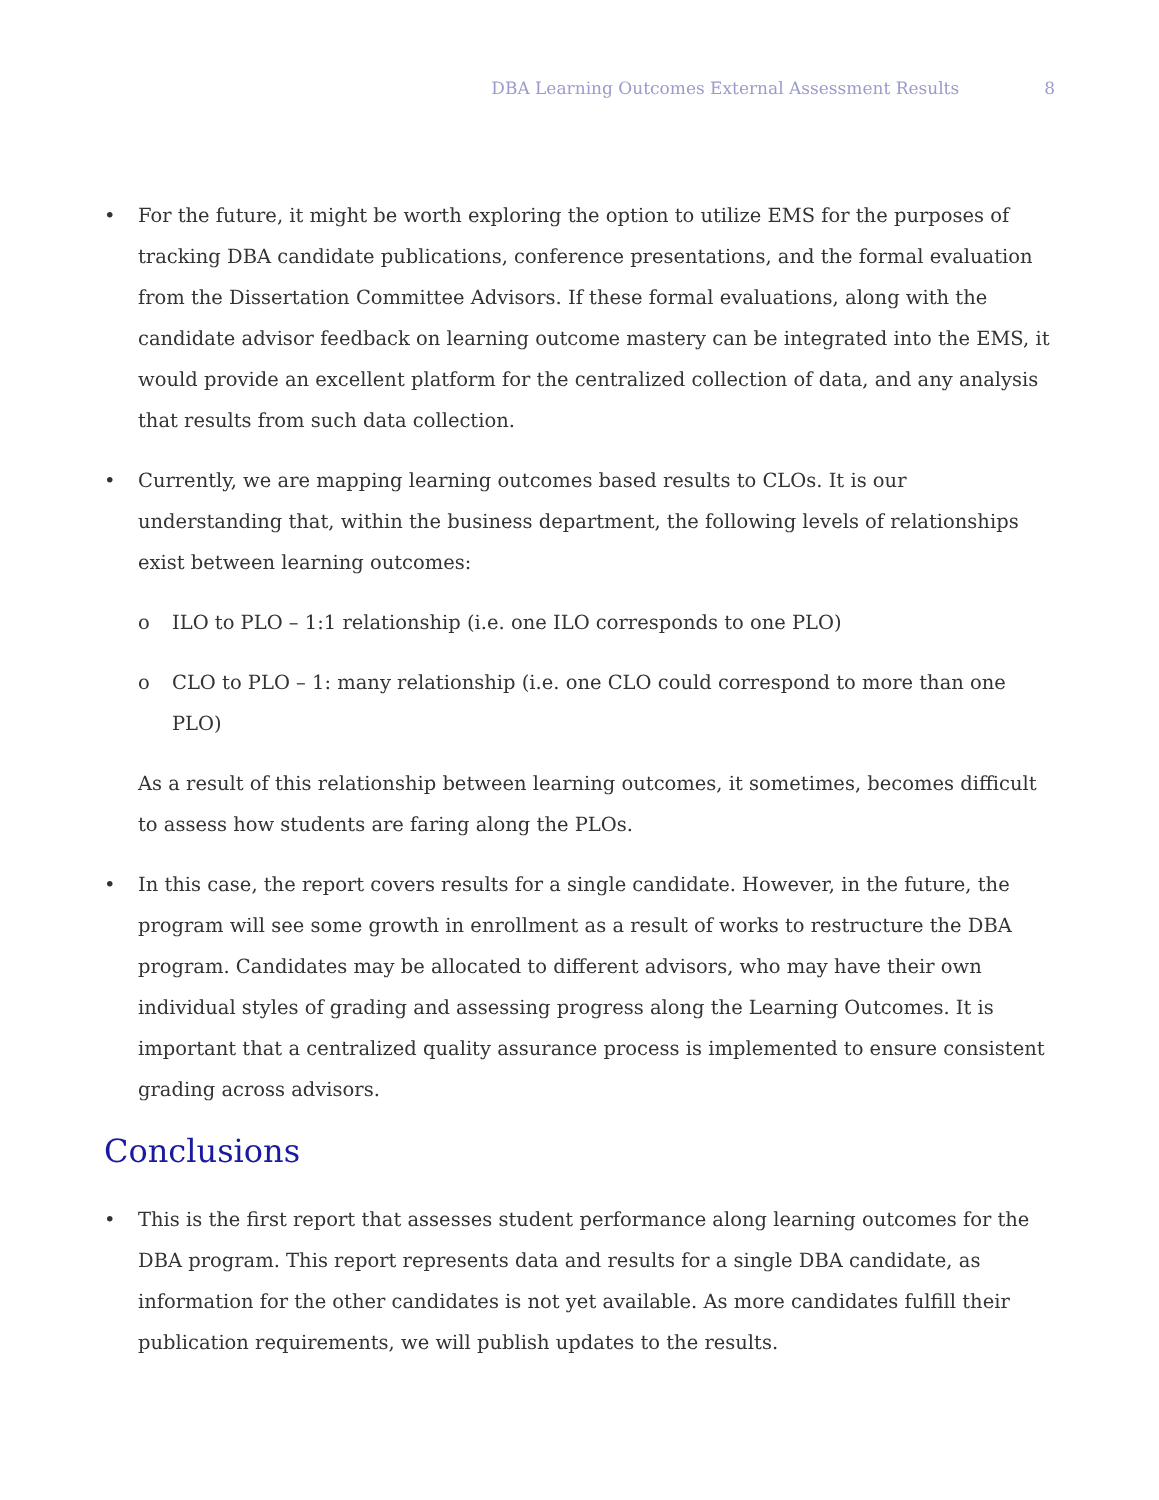DBA Learning Outcomes External Assessment Results 8
For the future, it might be worth exploring the option to utilize EMS for the purposes of tracking DBA candidate publications, conference presentations, and the formal evaluation from the Dissertation Committee Advisors. If these formal evaluations, along with the candidate advisor feedback on learning outcome mastery can be integrated into the EMS, it would provide an excellent platform for the centralized collection of data, and any analysis that results from such data collection.
Currently, we are mapping learning outcomes based results to CLOs. It is our understanding that, within the business department, the following levels of relationships exist between learning outcomes:
o ILO to PLO – 1:1 relationship (i.e. one ILO corresponds to one PLO)
o CLO to PLO – 1: many relationship (i.e. one CLO could correspond to more than one PLO)
As a result of this relationship between learning outcomes, it sometimes, becomes difficult to assess how students are faring along the PLOs.
In this case, the report covers results for a single candidate. However, in the future, the program will see some growth in enrollment as a result of works to restructure the DBA program. Candidates may be allocated to different advisors, who may have their own individual styles of grading and assessing progress along the Learning Outcomes. It is important that a centralized quality assurance process is implemented to ensure consistent grading across advisors.
Conclusions
This is the first report that assesses student performance along learning outcomes for the DBA program. This report represents data and results for a single DBA candidate, as information for the other candidates is not yet available. As more candidates fulfill their publication requirements, we will publish updates to the results.